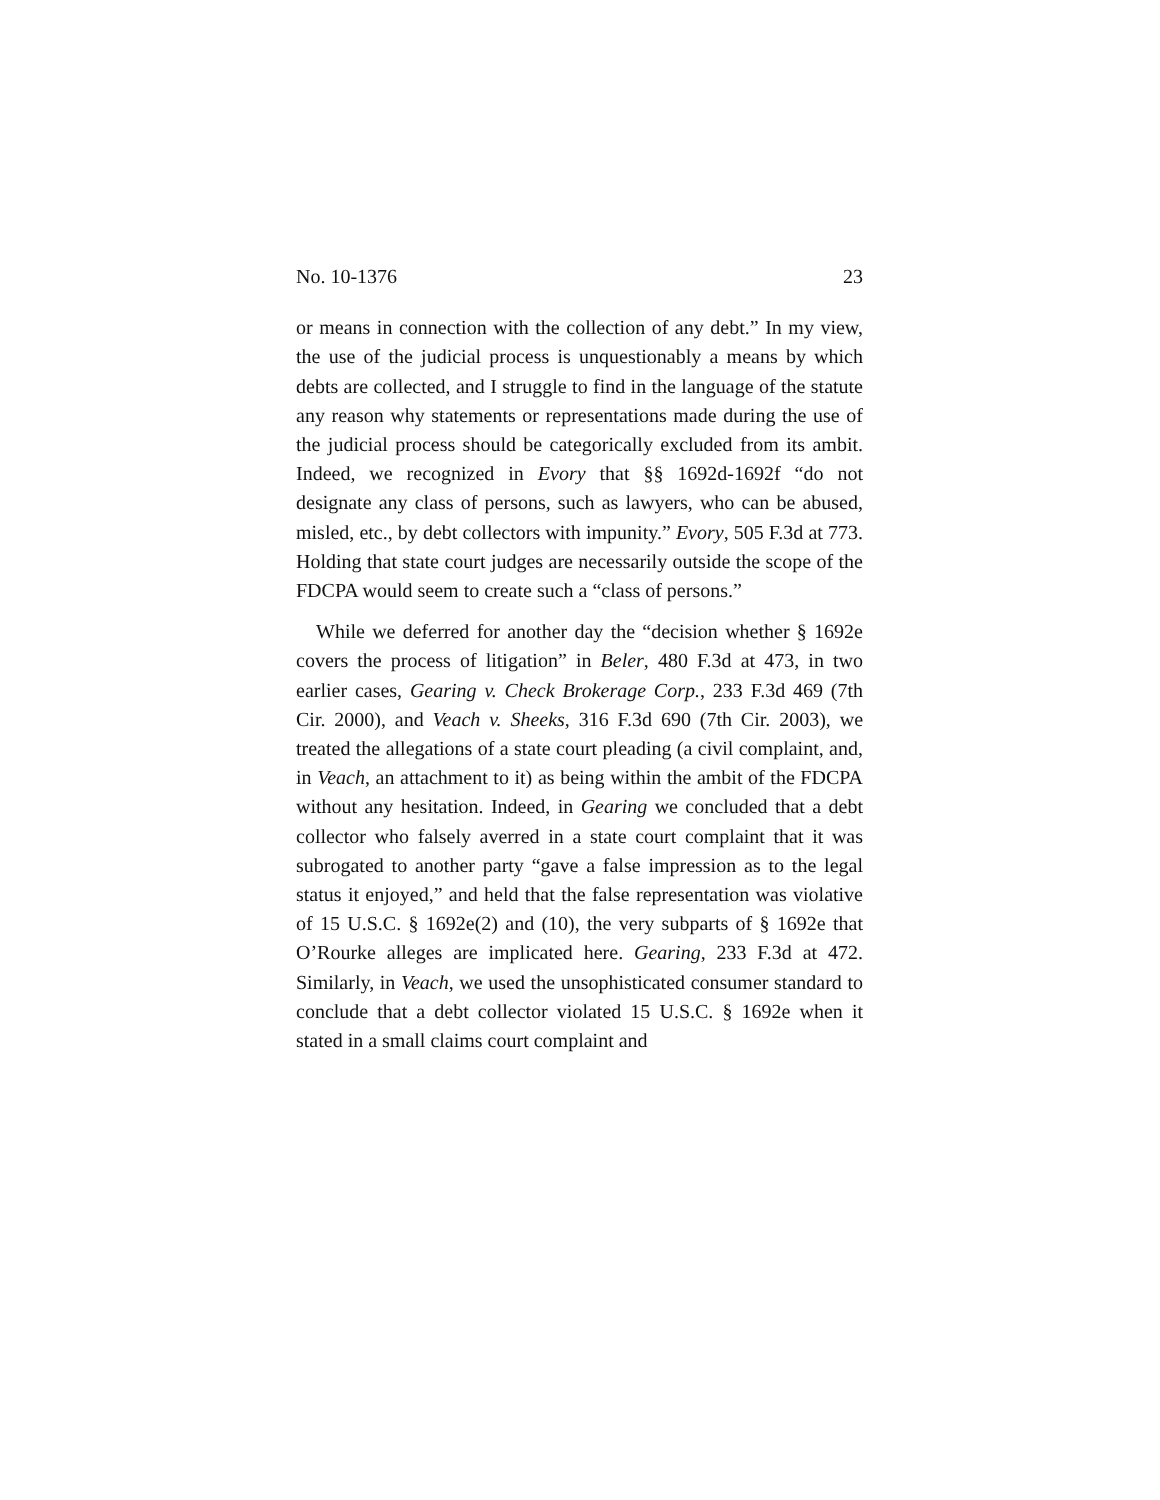No. 10-1376 23
or means in connection with the collection of any debt.” In my view, the use of the judicial process is unquestionably a means by which debts are collected, and I struggle to find in the language of the statute any reason why statements or representations made during the use of the judicial process should be categorically excluded from its ambit. Indeed, we recognized in Evory that §§ 1692d-1692f “do not designate any class of persons, such as lawyers, who can be abused, misled, etc., by debt collectors with impunity.” Evory, 505 F.3d at 773. Holding that state court judges are necessarily outside the scope of the FDCPA would seem to create such a “class of persons.”
While we deferred for another day the “decision whether § 1692e covers the process of litigation” in Beler, 480 F.3d at 473, in two earlier cases, Gearing v. Check Brokerage Corp., 233 F.3d 469 (7th Cir. 2000), and Veach v. Sheeks, 316 F.3d 690 (7th Cir. 2003), we treated the allegations of a state court pleading (a civil complaint, and, in Veach, an attachment to it) as being within the ambit of the FDCPA without any hesitation. Indeed, in Gearing we concluded that a debt collector who falsely averred in a state court complaint that it was subrogated to another party “gave a false impression as to the legal status it enjoyed,” and held that the false representation was violative of 15 U.S.C. § 1692e(2) and (10), the very subparts of § 1692e that O’Rourke alleges are implicated here. Gearing, 233 F.3d at 472. Similarly, in Veach, we used the unsophisticated consumer standard to conclude that a debt collector violated 15 U.S.C. § 1692e when it stated in a small claims court complaint and